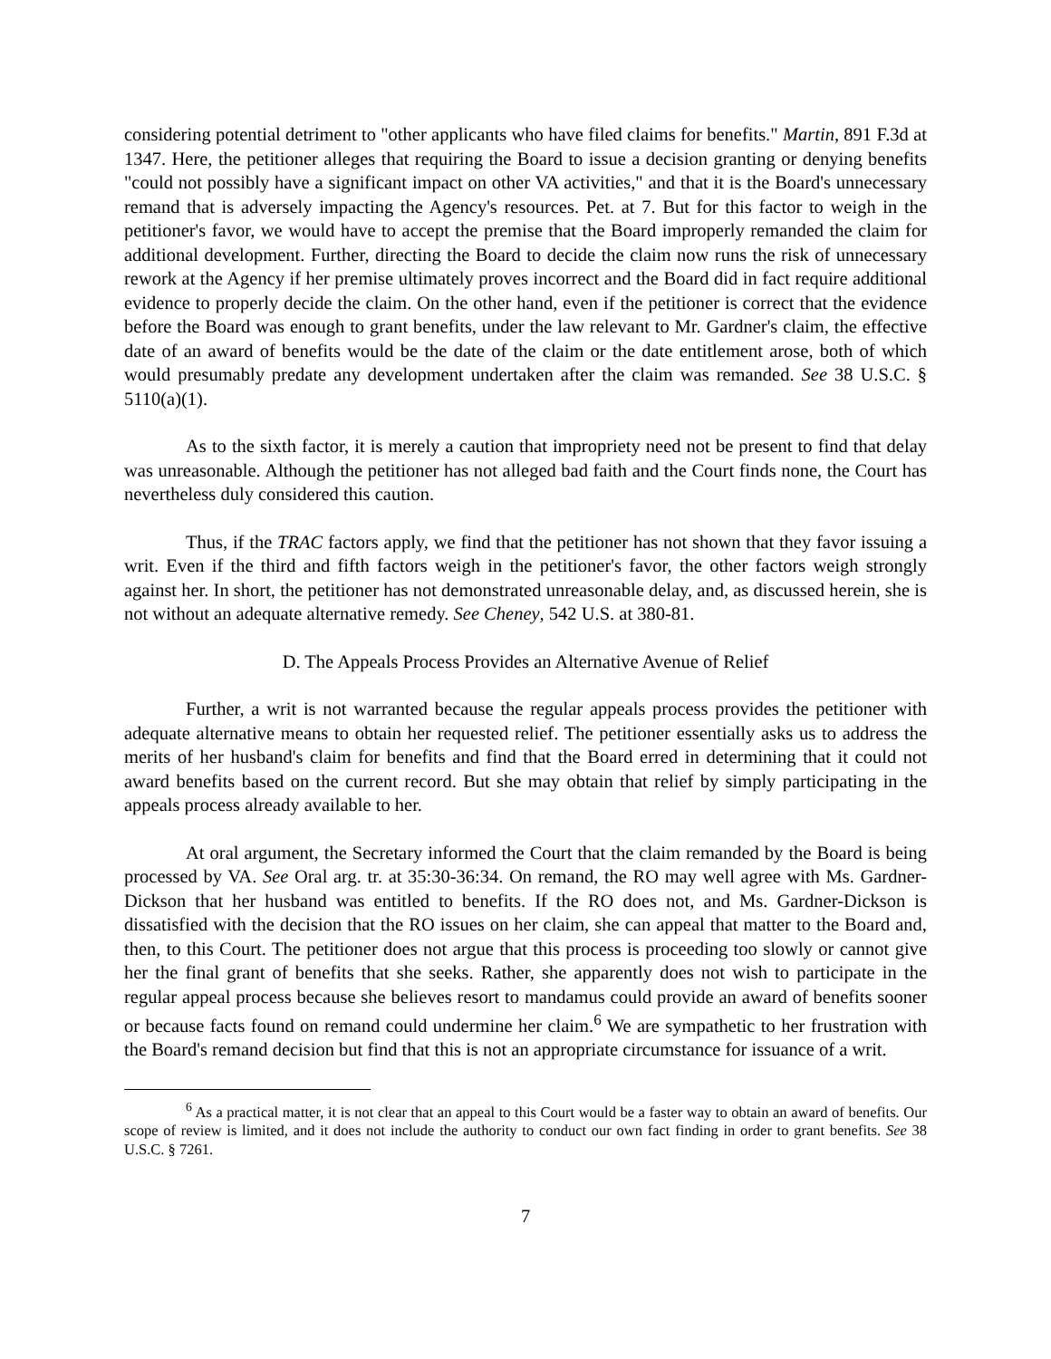considering potential detriment to "other applicants who have filed claims for benefits." Martin, 891 F.3d at 1347. Here, the petitioner alleges that requiring the Board to issue a decision granting or denying benefits "could not possibly have a significant impact on other VA activities," and that it is the Board's unnecessary remand that is adversely impacting the Agency's resources. Pet. at 7. But for this factor to weigh in the petitioner's favor, we would have to accept the premise that the Board improperly remanded the claim for additional development. Further, directing the Board to decide the claim now runs the risk of unnecessary rework at the Agency if her premise ultimately proves incorrect and the Board did in fact require additional evidence to properly decide the claim. On the other hand, even if the petitioner is correct that the evidence before the Board was enough to grant benefits, under the law relevant to Mr. Gardner's claim, the effective date of an award of benefits would be the date of the claim or the date entitlement arose, both of which would presumably predate any development undertaken after the claim was remanded. See 38 U.S.C. § 5110(a)(1).
As to the sixth factor, it is merely a caution that impropriety need not be present to find that delay was unreasonable. Although the petitioner has not alleged bad faith and the Court finds none, the Court has nevertheless duly considered this caution.
Thus, if the TRAC factors apply, we find that the petitioner has not shown that they favor issuing a writ. Even if the third and fifth factors weigh in the petitioner's favor, the other factors weigh strongly against her. In short, the petitioner has not demonstrated unreasonable delay, and, as discussed herein, she is not without an adequate alternative remedy. See Cheney, 542 U.S. at 380-81.
D. The Appeals Process Provides an Alternative Avenue of Relief
Further, a writ is not warranted because the regular appeals process provides the petitioner with adequate alternative means to obtain her requested relief. The petitioner essentially asks us to address the merits of her husband's claim for benefits and find that the Board erred in determining that it could not award benefits based on the current record. But she may obtain that relief by simply participating in the appeals process already available to her.
At oral argument, the Secretary informed the Court that the claim remanded by the Board is being processed by VA. See Oral arg. tr. at 35:30-36:34. On remand, the RO may well agree with Ms. Gardner-Dickson that her husband was entitled to benefits. If the RO does not, and Ms. Gardner-Dickson is dissatisfied with the decision that the RO issues on her claim, she can appeal that matter to the Board and, then, to this Court. The petitioner does not argue that this process is proceeding too slowly or cannot give her the final grant of benefits that she seeks. Rather, she apparently does not wish to participate in the regular appeal process because she believes resort to mandamus could provide an award of benefits sooner or because facts found on remand could undermine her claim.<sup>6</sup> We are sympathetic to her frustration with the Board's remand decision but find that this is not an appropriate circumstance for issuance of a writ.
<sup>6</sup> As a practical matter, it is not clear that an appeal to this Court would be a faster way to obtain an award of benefits. Our scope of review is limited, and it does not include the authority to conduct our own fact finding in order to grant benefits. See 38 U.S.C. § 7261.
7